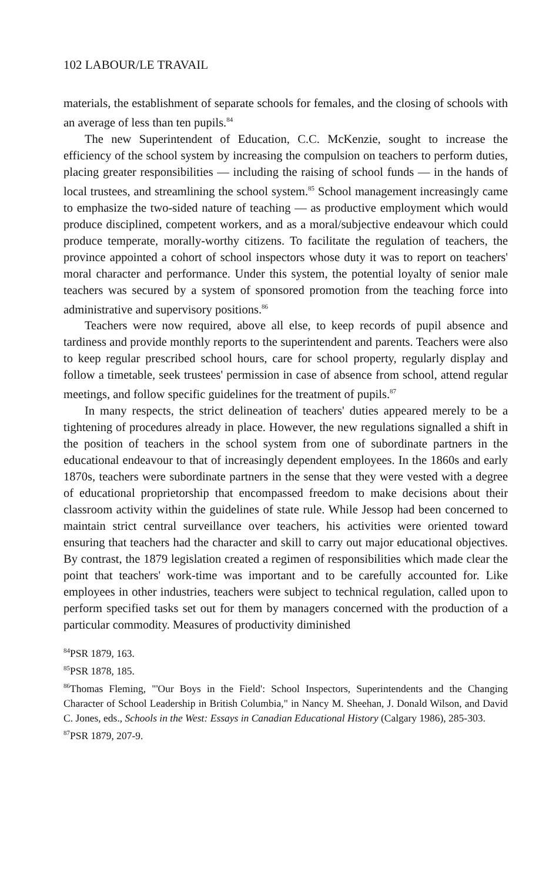102 LABOUR/LE TRAVAIL
materials, the establishment of separate schools for females, and the closing of schools with an average of less than ten pupils.<sup>84</sup>
The new Superintendent of Education, C.C. McKenzie, sought to increase the efficiency of the school system by increasing the compulsion on teachers to perform duties, placing greater responsibilities — including the raising of school funds — in the hands of local trustees, and streamlining the school system.<sup>85</sup> School management increasingly came to emphasize the two-sided nature of teaching — as productive employment which would produce disciplined, competent workers, and as a moral/subjective endeavour which could produce temperate, morally-worthy citizens. To facilitate the regulation of teachers, the province appointed a cohort of school inspectors whose duty it was to report on teachers' moral character and performance. Under this system, the potential loyalty of senior male teachers was secured by a system of sponsored promotion from the teaching force into administrative and supervisory positions.<sup>86</sup>
Teachers were now required, above all else, to keep records of pupil absence and tardiness and provide monthly reports to the superintendent and parents. Teachers were also to keep regular prescribed school hours, care for school property, regularly display and follow a timetable, seek trustees' permission in case of absence from school, attend regular meetings, and follow specific guidelines for the treatment of pupils.<sup>87</sup>
In many respects, the strict delineation of teachers' duties appeared merely to be a tightening of procedures already in place. However, the new regulations signalled a shift in the position of teachers in the school system from one of subordinate partners in the educational endeavour to that of increasingly dependent employees. In the 1860s and early 1870s, teachers were subordinate partners in the sense that they were vested with a degree of educational proprietorship that encompassed freedom to make decisions about their classroom activity within the guidelines of state rule. While Jessop had been concerned to maintain strict central surveillance over teachers, his activities were oriented toward ensuring that teachers had the character and skill to carry out major educational objectives. By contrast, the 1879 legislation created a regimen of responsibilities which made clear the point that teachers' work-time was important and to be carefully accounted for. Like employees in other industries, teachers were subject to technical regulation, called upon to perform specified tasks set out for them by managers concerned with the production of a particular commodity. Measures of productivity diminished
<sup>84</sup>PSR 1879, 163.
<sup>85</sup>PSR 1878, 185.
<sup>86</sup> Thomas Fleming, "'Our Boys in the Field': School Inspectors, Superintendents and the Changing Character of School Leadership in British Columbia," in Nancy M. Sheehan, J. Donald Wilson, and David C. Jones, eds., Schools in the West: Essays in Canadian Educational History (Calgary 1986), 285-303.
<sup>87</sup>PSR 1879, 207-9.